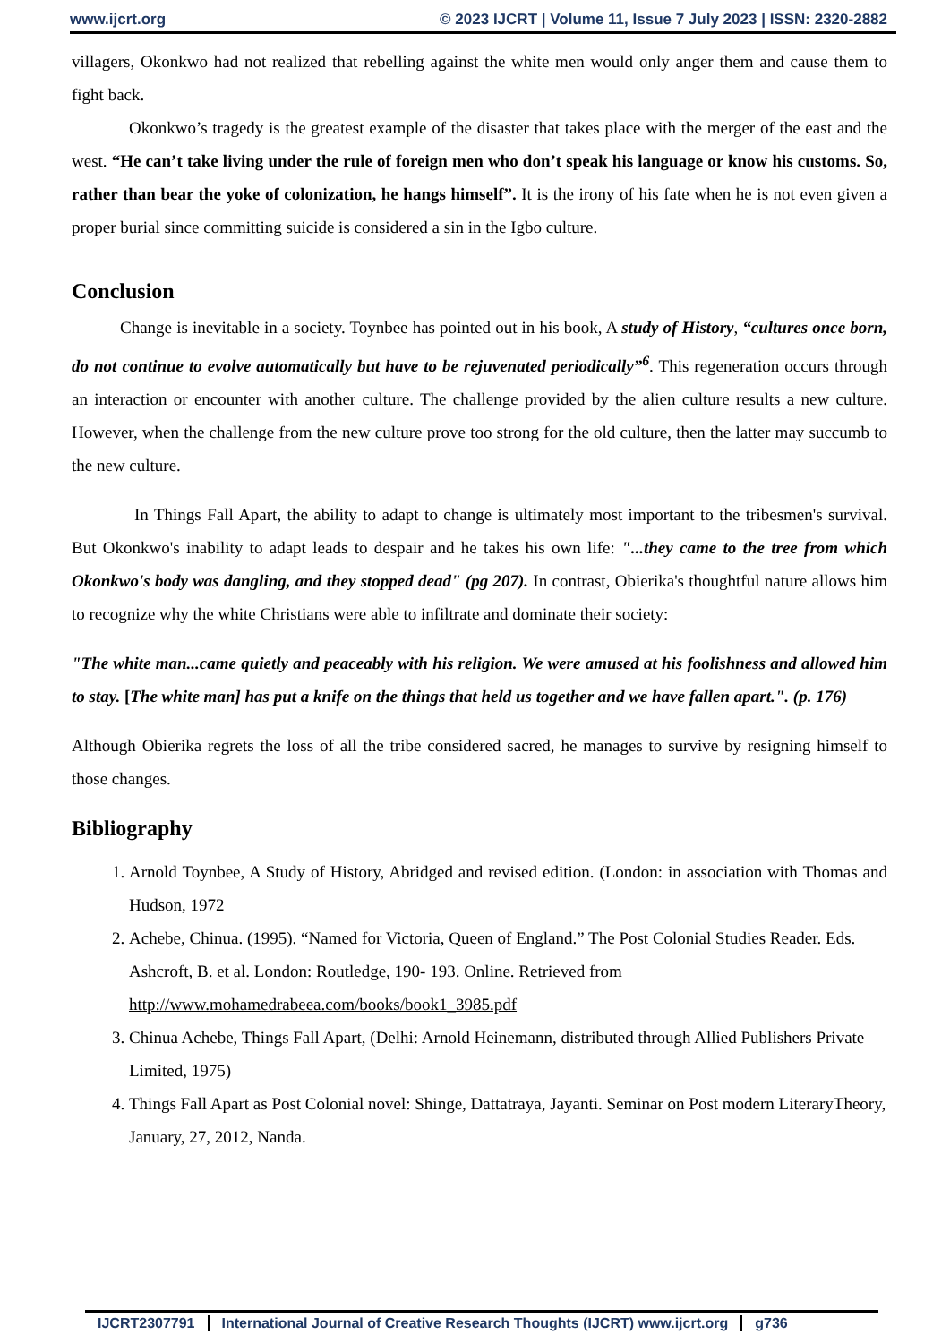www.ijcrt.org © 2023 IJCRT | Volume 11, Issue 7 July 2023 | ISSN: 2320-2882
villagers, Okonkwo had not realized that rebelling against the white men would only anger them and cause them to fight back.
Okonkwo’s tragedy is the greatest example of the disaster that takes place with the merger of the east and the west. “He can’t take living under the rule of foreign men who don’t speak his language or know his customs. So, rather than bear the yoke of colonization, he hangs himself”. It is the irony of his fate when he is not even given a proper burial since committing suicide is considered a sin in the Igbo culture.
Conclusion
Change is inevitable in a society. Toynbee has pointed out in his book, A study of History, “cultures once born, do not continue to evolve automatically but have to be rejuvenated periodically”<sup>6</sup>. This regeneration occurs through an interaction or encounter with another culture. The challenge provided by the alien culture results a new culture. However, when the challenge from the new culture prove too strong for the old culture, then the latter may succumb to the new culture.
In Things Fall Apart, the ability to adapt to change is ultimately most important to the tribesmen's survival. But Okonkwo's inability to adapt leads to despair and he takes his own life: "...they came to the tree from which Okonkwo's body was dangling, and they stopped dead" (pg 207). In contrast, Obierika's thoughtful nature allows him to recognize why the white Christians were able to infiltrate and dominate their society:
"The white man...came quietly and peaceably with his religion. We were amused at his foolishness and allowed him to stay. [The white man] has put a knife on the things that held us together and we have fallen apart.". (p. 176)
Although Obierika regrets the loss of all the tribe considered sacred, he manages to survive by resigning himself to those changes.
Bibliography
1. Arnold Toynbee, A Study of History, Abridged and revised edition. (London: in association with Thomas and Hudson, 1972
2. Achebe, Chinua. (1995). “Named for Victoria, Queen of England.” The Post Colonial Studies Reader. Eds. Ashcroft, B. et al. London: Routledge, 190- 193. Online. Retrieved from http://www.mohamedrabeea.com/books/book1_3985.pdf
3. Chinua Achebe, Things Fall Apart, (Delhi: Arnold Heinemann, distributed through Allied Publishers Private Limited, 1975)
4. Things Fall Apart as Post Colonial novel: Shinge, Dattatraya, Jayanti. Seminar on Post modern LiteraryTheory, January, 27, 2012, Nanda.
IJCRT2307791 International Journal of Creative Research Thoughts (IJCRT) www.ijcrt.org g736